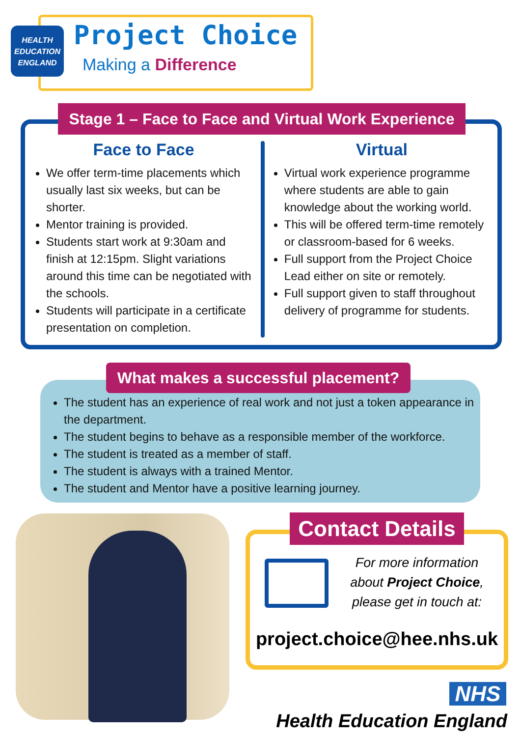HEALTH
EDUCATION
ENGLAND
Project Choice
Making a Difference
Stage 1 – Face to Face and Virtual Work Experience
Face to Face
We offer term-time placements which usually last six weeks, but can be shorter.
Mentor training is provided.
Students start work at 9:30am and finish at 12:15pm. Slight variations around this time can be negotiated with the schools.
Students will participate in a certificate presentation on completion.
Virtual
Virtual work experience programme where students are able to gain knowledge about the working world.
This will be offered term-time remotely or classroom-based for 6 weeks.
Full support from the Project Choice Lead either on site or remotely.
Full support given to staff throughout delivery of programme for students.
The student has an experience of real work and not just a token appearance in the department.
The student begins to behave as a responsible member of the workforce.
The student is treated as a member of staff.
The student is always with a trained Mentor.
The student and Mentor have a positive learning journey.
What makes a successful placement?
For more information about Project Choice, please get in touch at:
project.choice@hee.nhs.uk
Contact Details
NHS
Health Education England